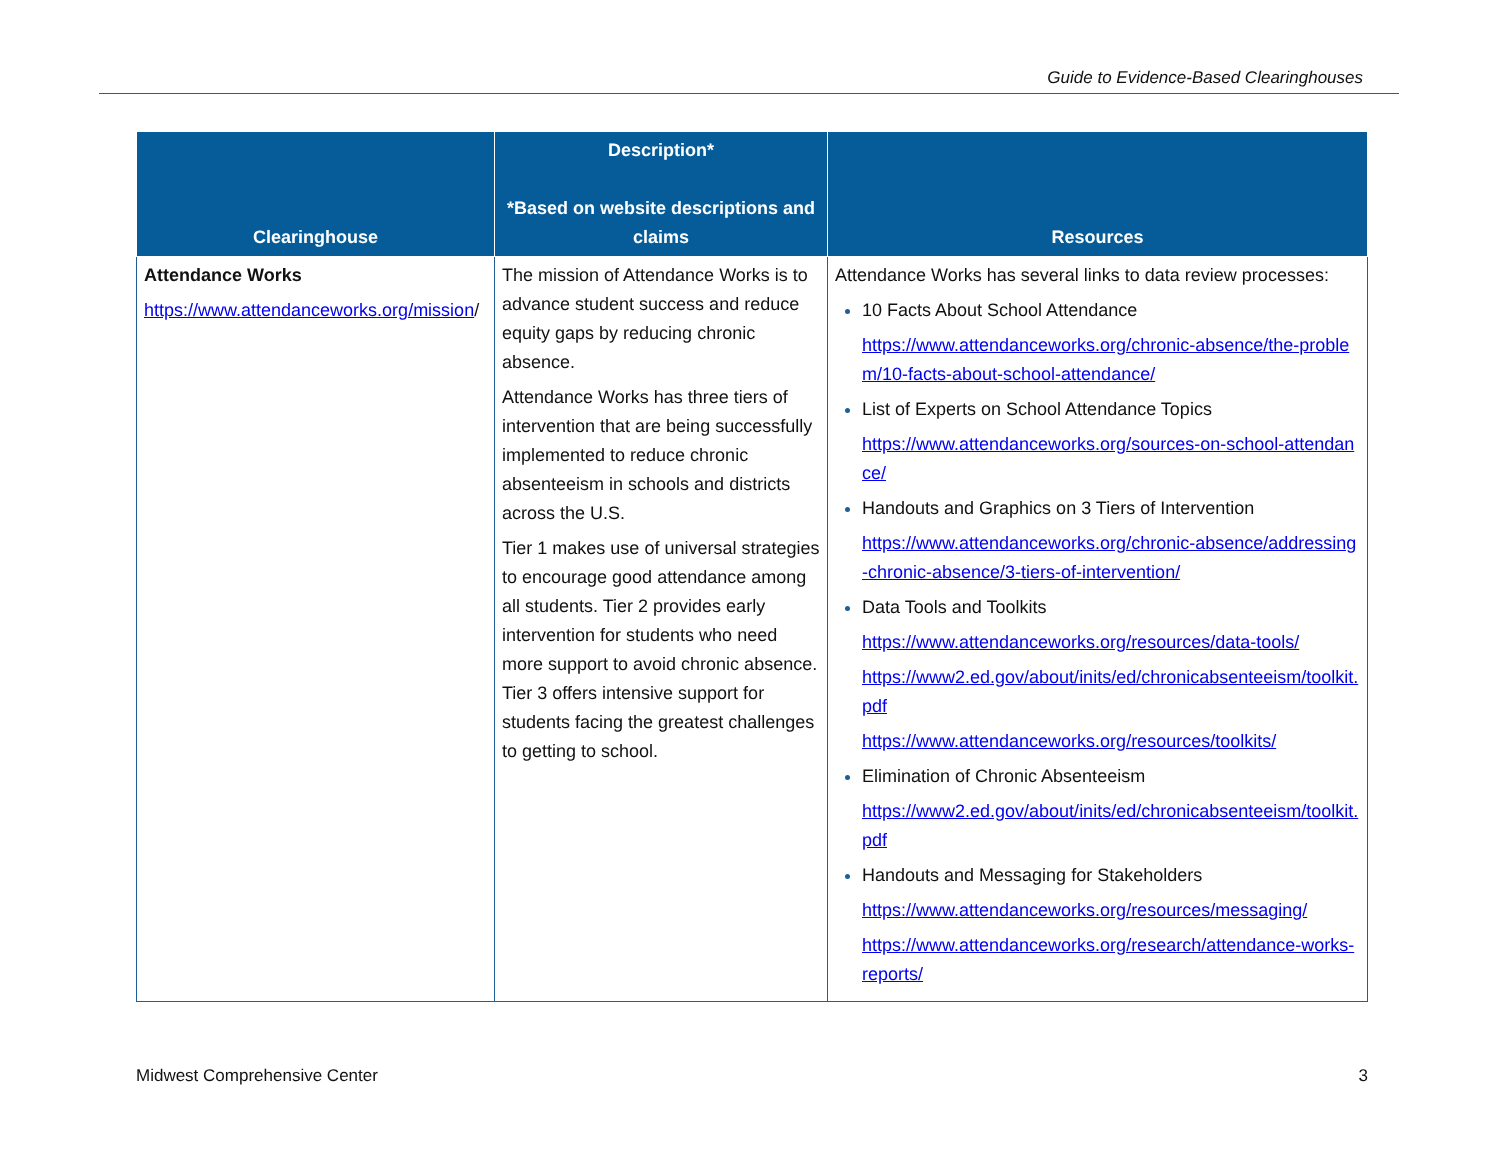Guide to Evidence-Based Clearinghouses
| Clearinghouse | Description* *Based on website descriptions and claims | Resources |
| --- | --- | --- |
| Attendance Works https://www.attendanceworks.org/mission / | The mission of Attendance Works is to advance student success and reduce equity gaps by reducing chronic absence. Attendance Works has three tiers of intervention that are being successfully implemented to reduce chronic absenteeism in schools and districts across the U.S. Tier 1 makes use of universal strategies to encourage good attendance among all students. Tier 2 provides early intervention for students who need more support to avoid chronic absence. Tier 3 offers intensive support for students facing the greatest challenges to getting to school. | Attendance Works has several links to data review processes: 10 Facts About School Attendance https://www.attendanceworks.org/chronic-absence/the-problem/10-facts-about-school-attendance/ List of Experts on School Attendance Topics https://www.attendanceworks.org/sources-on-school-attendance/ Handouts and Graphics on 3 Tiers of Intervention https://www.attendanceworks.org/chronic-absence/addressing-chronic-absence/3-tiers-of-intervention/ Data Tools and Toolkits https://www.attendanceworks.org/resources/data-tools/ https://www2.ed.gov/about/inits/ed/chronicabsenteeism/toolkit.pdf https://www.attendanceworks.org/resources/toolkits/ Elimination of Chronic Absenteeism https://www2.ed.gov/about/inits/ed/chronicabsenteeism/toolkit.pdf Handouts and Messaging for Stakeholders https://www.attendanceworks.org/resources/messaging/ https://www.attendanceworks.org/research/attendance-works-reports/ |
Midwest Comprehensive Center 3